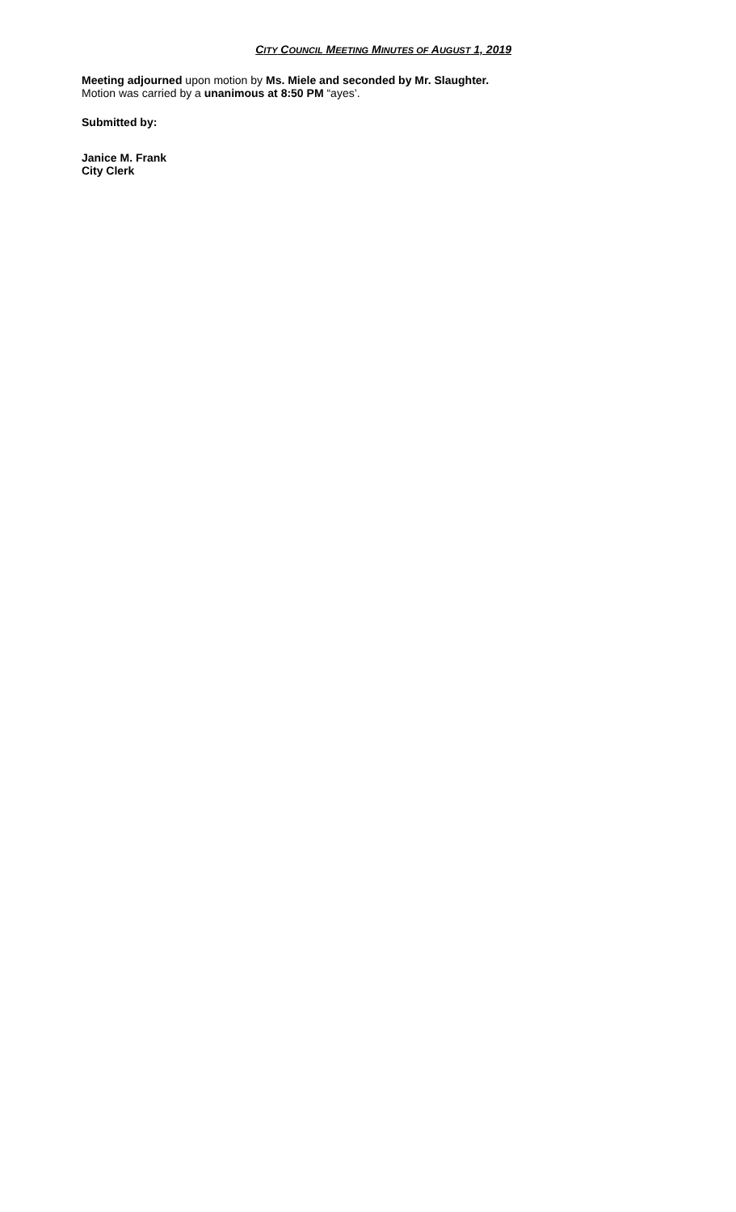CITY COUNCIL MEETING MINUTES OF AUGUST 1, 2019
Meeting adjourned upon motion by Ms. Miele and seconded by Mr. Slaughter.
Motion was carried by a unanimous at 8:50 PM “ayes’.
Submitted by:
Janice M. Frank
City Clerk